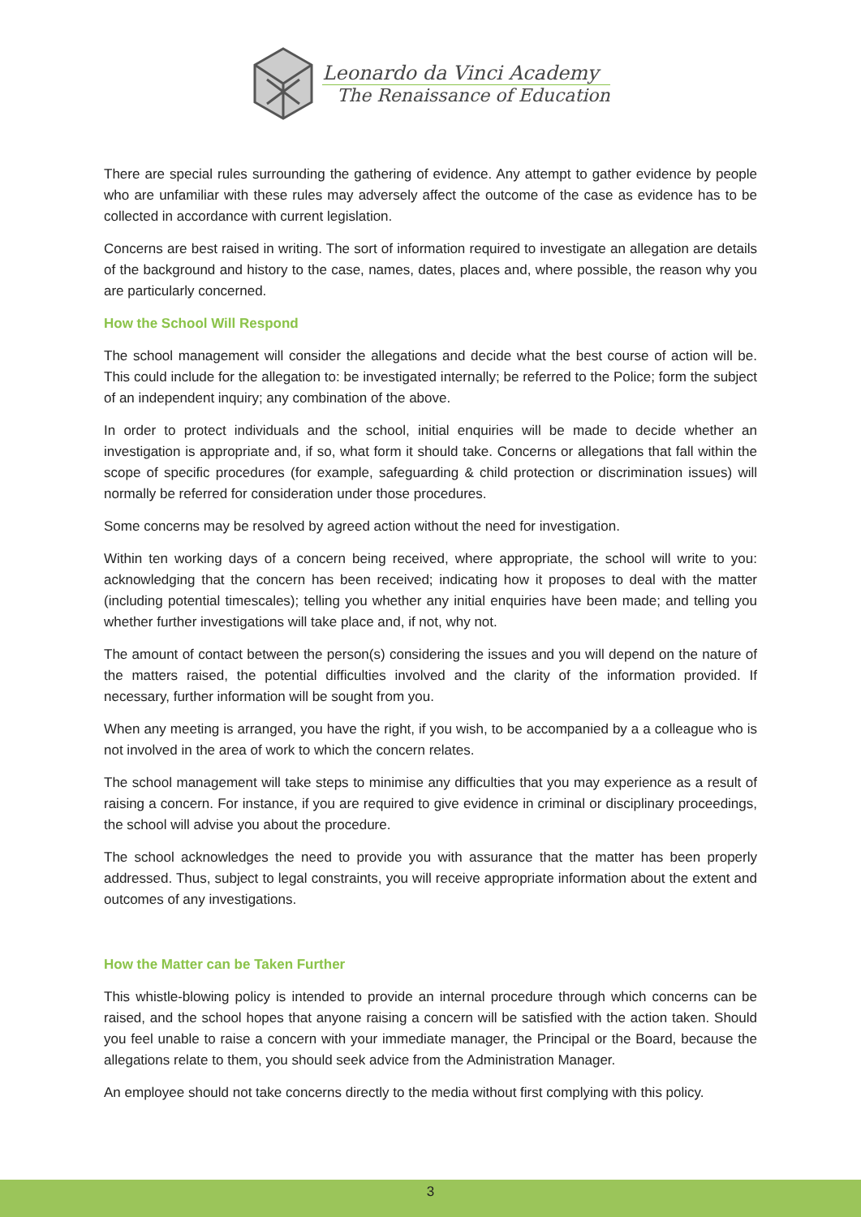Leonardo da Vinci Academy
The Renaissance of Education
There are special rules surrounding the gathering of evidence. Any attempt to gather evidence by people who are unfamiliar with these rules may adversely affect the outcome of the case as evidence has to be collected in accordance with current legislation.
Concerns are best raised in writing. The sort of information required to investigate an allegation are details of the background and history to the case, names, dates, places and, where possible, the reason why you are particularly concerned.
How the School Will Respond
The school management will consider the allegations and decide what the best course of action will be. This could include for the allegation to: be investigated internally; be referred to the Police; form the subject of an independent inquiry; any combination of the above.
In order to protect individuals and the school, initial enquiries will be made to decide whether an investigation is appropriate and, if so, what form it should take. Concerns or allegations that fall within the scope of specific procedures (for example, safeguarding & child protection or discrimination issues) will normally be referred for consideration under those procedures.
Some concerns may be resolved by agreed action without the need for investigation.
Within ten working days of a concern being received, where appropriate, the school will write to you: acknowledging that the concern has been received; indicating how it proposes to deal with the matter (including potential timescales); telling you whether any initial enquiries have been made; and telling you whether further investigations will take place and, if not, why not.
The amount of contact between the person(s) considering the issues and you will depend on the nature of the matters raised, the potential difficulties involved and the clarity of the information provided. If necessary, further information will be sought from you.
When any meeting is arranged, you have the right, if you wish, to be accompanied by a a colleague who is not involved in the area of work to which the concern relates.
The school management will take steps to minimise any difficulties that you may experience as a result of raising a concern. For instance, if you are required to give evidence in criminal or disciplinary proceedings, the school will advise you about the procedure.
The school acknowledges the need to provide you with assurance that the matter has been properly addressed. Thus, subject to legal constraints, you will receive appropriate information about the extent and outcomes of any investigations.
How the Matter can be Taken Further
This whistle-blowing policy is intended to provide an internal procedure through which concerns can be raised, and the school hopes that anyone raising a concern will be satisfied with the action taken. Should you feel unable to raise a concern with your immediate manager, the Principal or the Board, because the allegations relate to them, you should seek advice from the Administration Manager.
An employee should not take concerns directly to the media without first complying with this policy.
3